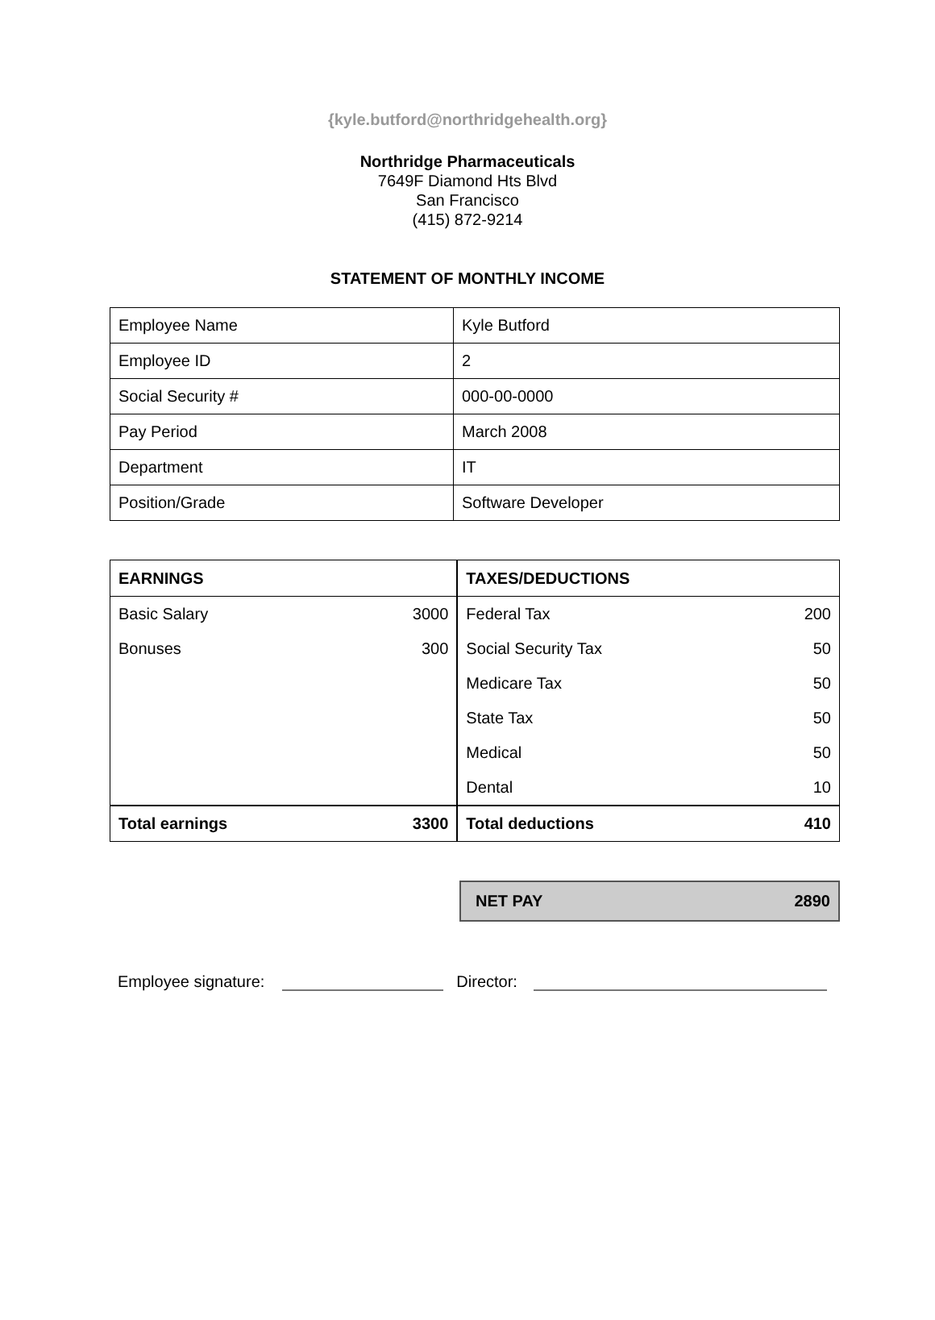{kyle.butford@northridgehealth.org}
Northridge Pharmaceuticals
7649F Diamond Hts Blvd
San Francisco
(415) 872-9214
STATEMENT OF MONTHLY INCOME
| Employee Name | Kyle Butford |
| Employee ID | 2 |
| Social Security # | 000-00-0000 |
| Pay Period | March 2008 |
| Department | IT |
| Position/Grade | Software Developer |
| EARNINGS | | TAXES/DEDUCTIONS | |
| --- | --- | --- | --- |
| Basic Salary | 3000 | Federal Tax | 200 |
| Bonuses | 300 | Social Security Tax | 50 |
| | | Medicare Tax | 50 |
| | | State Tax | 50 |
| | | Medical | 50 |
| | | Dental | 10 |
| Total earnings | 3300 | Total deductions | 410 |
NET PAY 2890
Employee signature: Director: